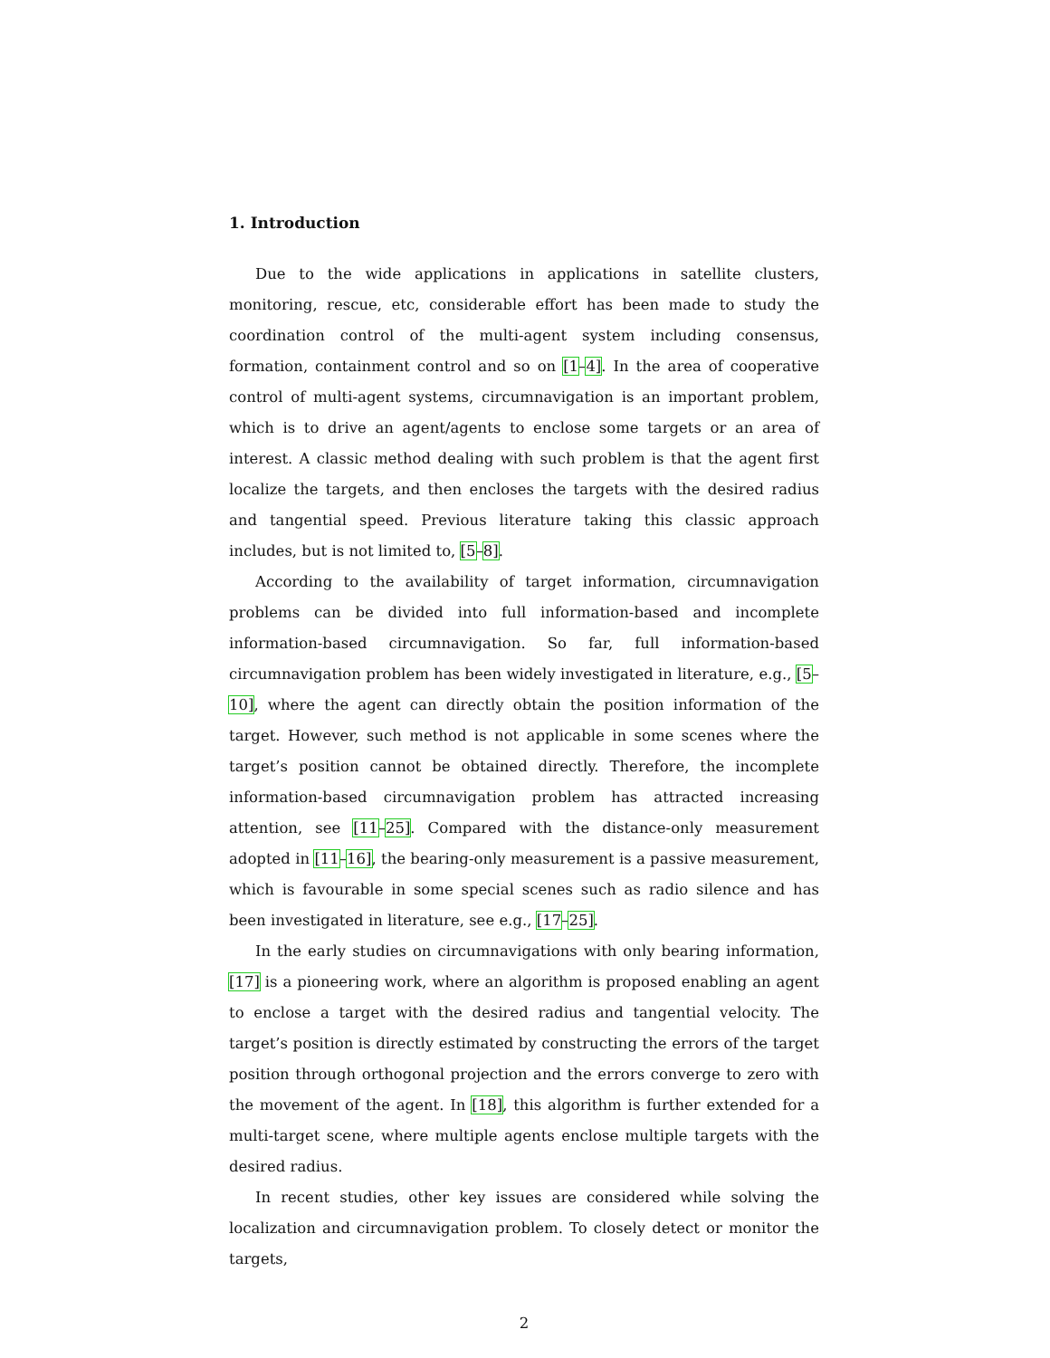1. Introduction
Due to the wide applications in applications in satellite clusters, monitoring, rescue, etc, considerable effort has been made to study the coordination control of the multi-agent system including consensus, formation, containment control and so on [1–4]. In the area of cooperative control of multi-agent systems, circumnavigation is an important problem, which is to drive an agent/agents to enclose some targets or an area of interest. A classic method dealing with such problem is that the agent first localize the targets, and then encloses the targets with the desired radius and tangential speed. Previous literature taking this classic approach includes, but is not limited to, [5–8].
According to the availability of target information, circumnavigation problems can be divided into full information-based and incomplete information-based circumnavigation. So far, full information-based circumnavigation problem has been widely investigated in literature, e.g., [5–10], where the agent can directly obtain the position information of the target. However, such method is not applicable in some scenes where the target’s position cannot be obtained directly. Therefore, the incomplete information-based circumnavigation problem has attracted increasing attention, see [11–25]. Compared with the distance-only measurement adopted in [11–16], the bearing-only measurement is a passive measurement, which is favourable in some special scenes such as radio silence and has been investigated in literature, see e.g., [17–25].
In the early studies on circumnavigations with only bearing information, [17] is a pioneering work, where an algorithm is proposed enabling an agent to enclose a target with the desired radius and tangential velocity. The target’s position is directly estimated by constructing the errors of the target position through orthogonal projection and the errors converge to zero with the movement of the agent. In [18], this algorithm is further extended for a multi-target scene, where multiple agents enclose multiple targets with the desired radius.
In recent studies, other key issues are considered while solving the localization and circumnavigation problem. To closely detect or monitor the targets,
2